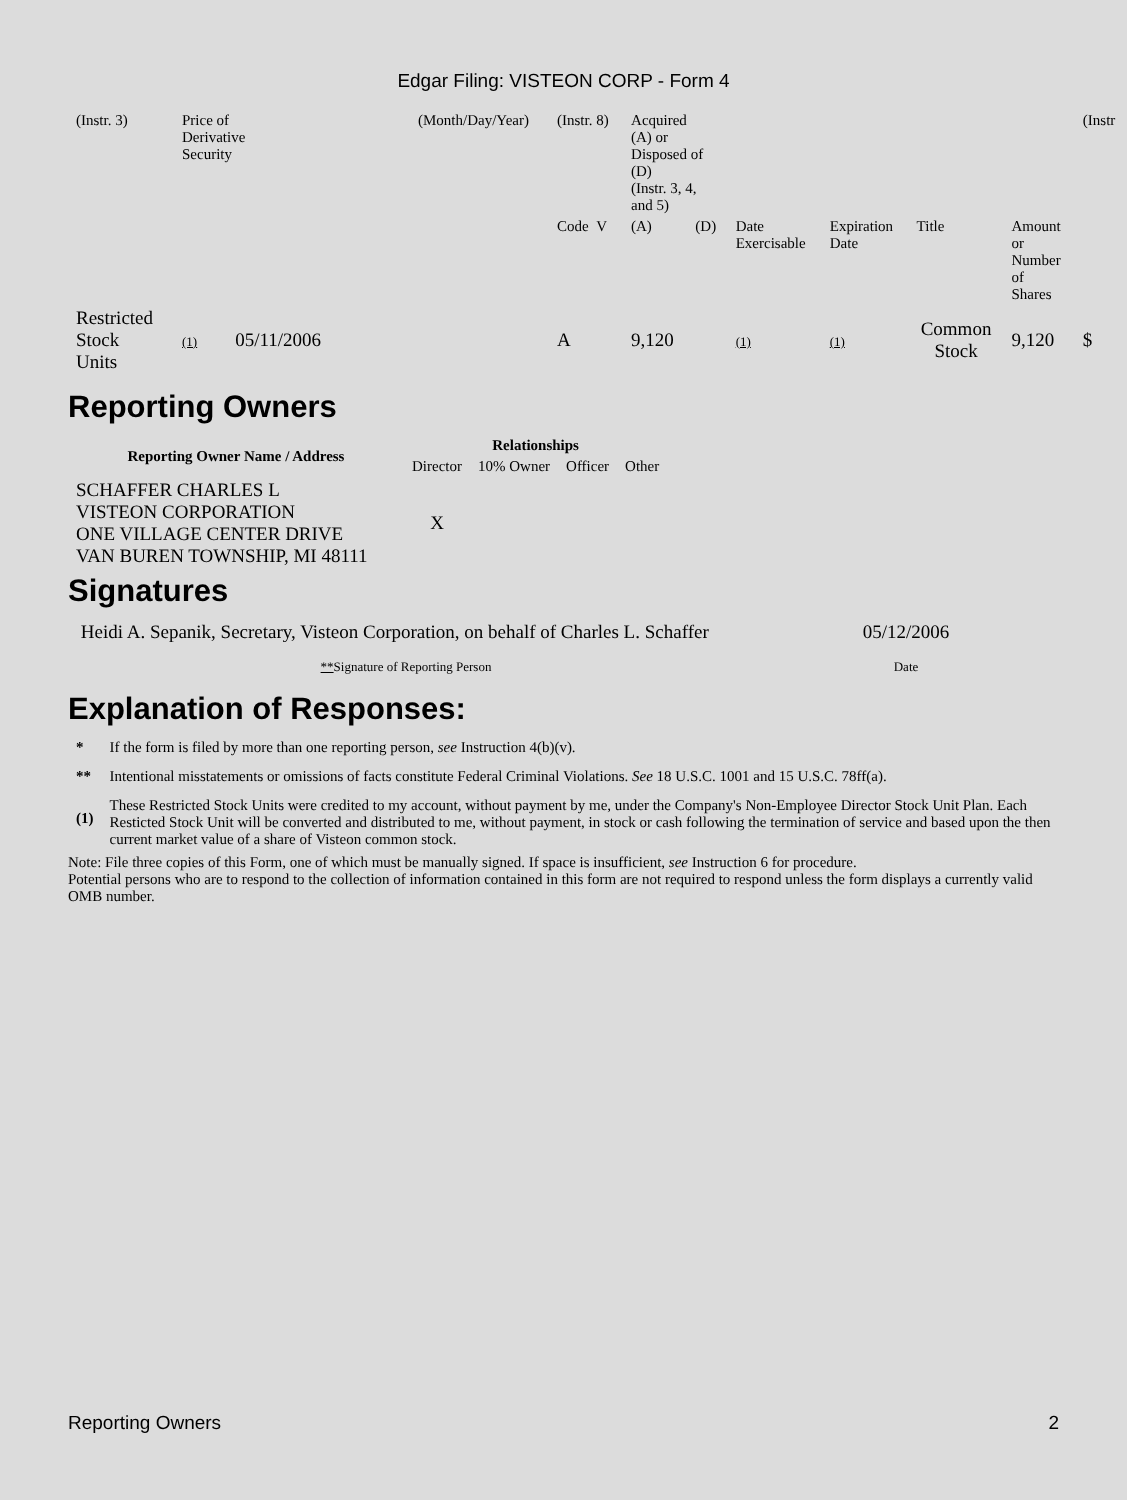Edgar Filing: VISTEON CORP - Form 4
| (Instr. 3) | Price of Derivative Security | (Month/Day/Year) | (Instr. 8) | Acquired (A) or Disposed of (D) (Instr. 3, 4, and 5) | | | | | | (Instr |
| | | | Code V | (A) | (D) | Date Exercisable | Expiration Date | Title | Amount or Number of Shares | |
| Restricted Stock Units | (1) 05/11/2006 | | A | 9,120 | | (1) | (1) | Common Stock | 9,120 | $ |
Reporting Owners
| Reporting Owner Name / Address | Relationships | | | |
| --- | --- | --- | --- | --- |
| | Director | 10% Owner | Officer | Other |
| SCHAFFER CHARLES L VISTEON CORPORATION ONE VILLAGE CENTER DRIVE VAN BUREN TOWNSHIP, MI 48111 | X | | | |
Signatures
| Heidi A. Sepanik, Secretary, Visteon Corporation, on behalf of Charles L. Schaffer | 05/12/2006 |
| ** Signature of Reporting Person | Date |
Explanation of Responses:
| * | If the form is filed by more than one reporting person, see Instruction 4(b)(v). |
| ** | Intentional misstatements or omissions of facts constitute Federal Criminal Violations. See 18 U.S.C. 1001 and 15 U.S.C. 78ff(a). |
| (1) | These Restricted Stock Units were credited to my account, without payment by me, under the Company's Non-Employee Director Stock Unit Plan. Each Resticted Stock Unit will be converted and distributed to me, without payment, in stock or cash following the termination of service and based upon the then current market value of a share of Visteon common stock. |
Note: File three copies of this Form, one of which must be manually signed. If space is insufficient, see Instruction 6 for procedure.
Potential persons who are to respond to the collection of information contained in this form are not required to respond unless the form displays a currently valid OMB number.
Reporting Owners 2